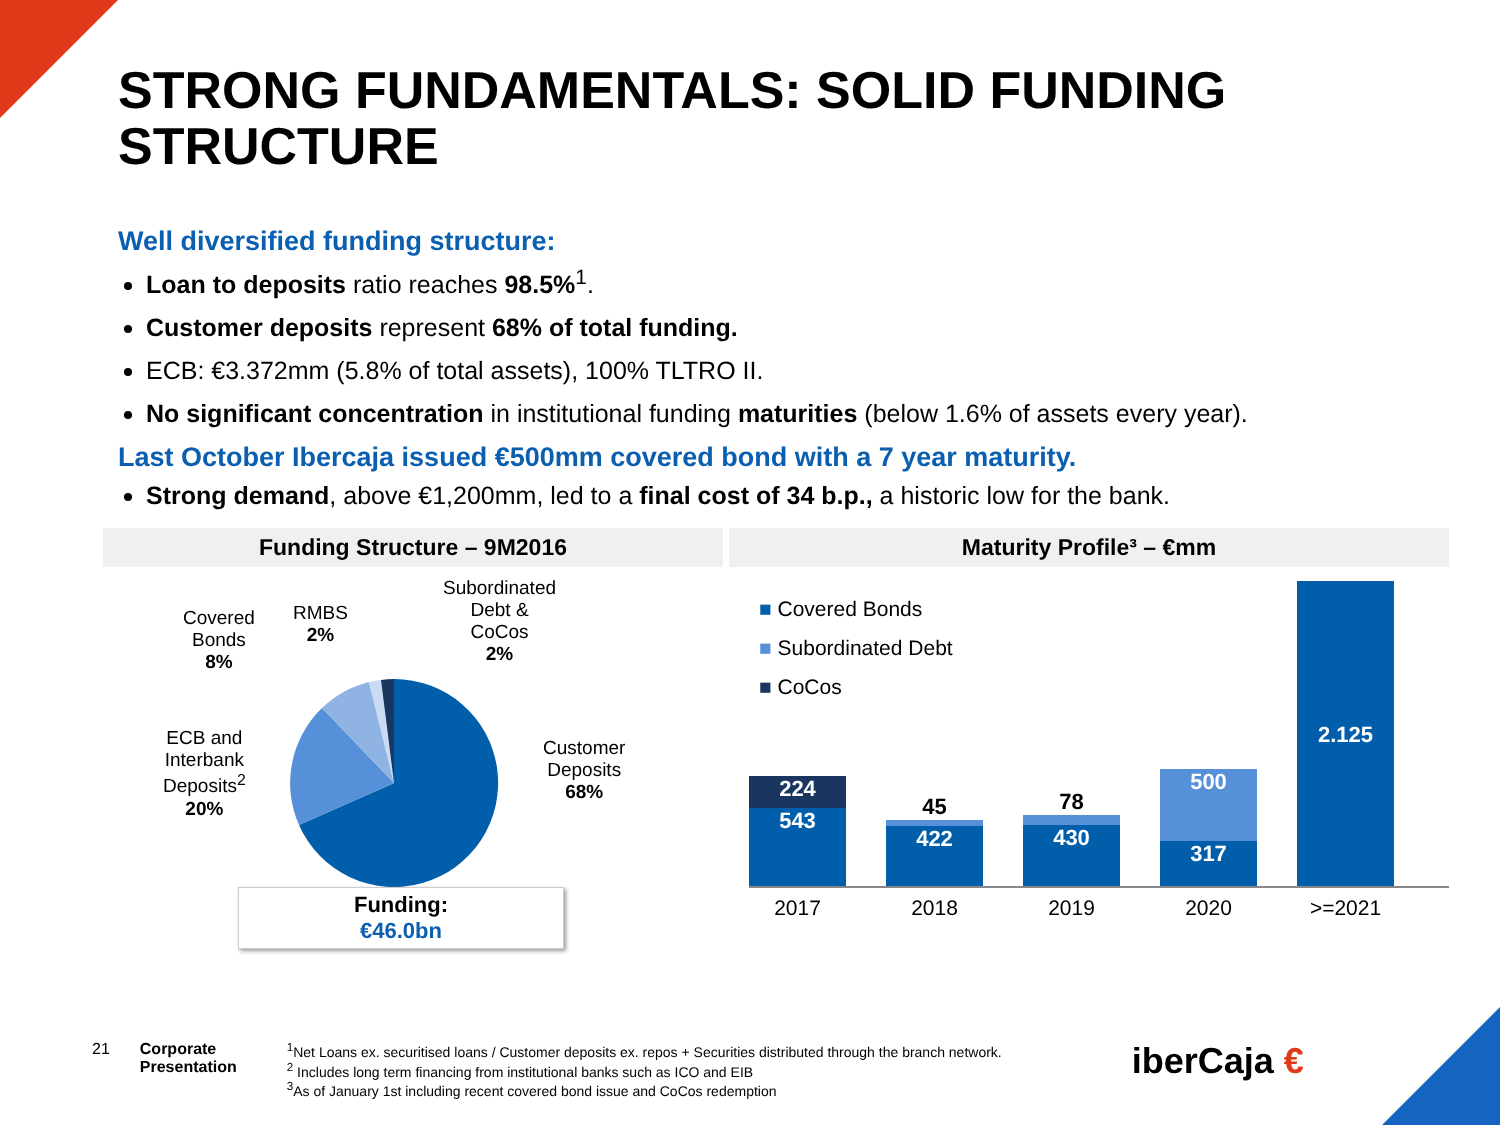STRONG FUNDAMENTALS: SOLID FUNDING STRUCTURE
Well diversified funding structure:
Loan to deposits ratio reaches 98.5%<sup>1</sup>.
Customer deposits represent 68% of total funding.
ECB: €3.372mm (5.8% of total assets), 100% TLTRO II.
No significant concentration in institutional funding maturities (below 1.6% of assets every year).
Last October Ibercaja issued €500mm covered bond with a 7 year maturity.
Strong demand, above €1,200mm, led to a final cost of 34 b.p., a historic low for the bank.
Funding Structure – 9M2016
Covered
Bonds
8%
RMBS
2%
Subordinated
Debt &
CoCos
2%
ECB and
Interbank
Deposits<sup>2</sup>
20%
Customer
Deposits
68%
Funding:
€46.0bn
Maturity Profile³ – €mm
■ Covered Bonds
■ Subordinated Debt
■ CoCos
224
543
45
422
78
430
500
317
2.125
2017 2018 2019 2020 >=2021
21 Corporate
Presentation
<sup>1</sup> Net Loans ex. securitised loans / Customer deposits ex. repos + Securities distributed through the branch network.
<sup>2</sup> Includes long term financing from institutional banks such as ICO and EIB
<sup>3</sup> As of January 1st including recent covered bond issue and CoCos redemption
iberCaja €